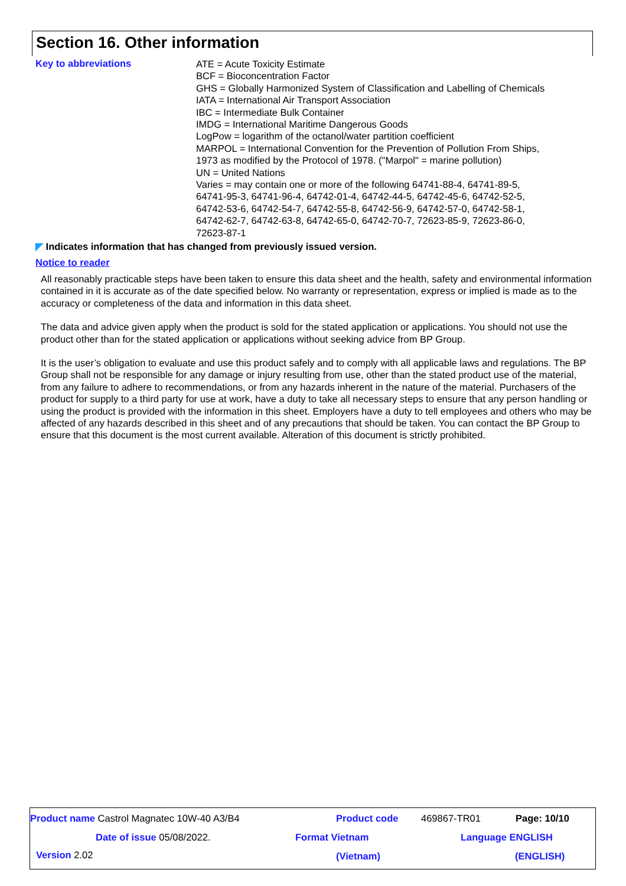Section 16. Other information
Key to abbreviations
ATE = Acute Toxicity Estimate
BCF = Bioconcentration Factor
GHS = Globally Harmonized System of Classification and Labelling of Chemicals
IATA = International Air Transport Association
IBC = Intermediate Bulk Container
IMDG = International Maritime Dangerous Goods
LogPow = logarithm of the octanol/water partition coefficient
MARPOL = International Convention for the Prevention of Pollution From Ships,
1973 as modified by the Protocol of 1978. ("Marpol" = marine pollution)
UN = United Nations
Varies = may contain one or more of the following 64741-88-4, 64741-89-5,
64741-95-3, 64741-96-4, 64742-01-4, 64742-44-5, 64742-45-6, 64742-52-5,
64742-53-6, 64742-54-7, 64742-55-8, 64742-56-9, 64742-57-0, 64742-58-1,
64742-62-7, 64742-63-8, 64742-65-0, 64742-70-7, 72623-85-9, 72623-86-0,
72623-87-1
◤ Indicates information that has changed from previously issued version.
Notice to reader
All reasonably practicable steps have been taken to ensure this data sheet and the health, safety and environmental information contained in it is accurate as of the date specified below. No warranty or representation, express or implied is made as to the accuracy or completeness of the data and information in this data sheet.
The data and advice given apply when the product is sold for the stated application or applications. You should not use the product other than for the stated application or applications without seeking advice from BP Group.
It is the user’s obligation to evaluate and use this product safely and to comply with all applicable laws and regulations. The BP Group shall not be responsible for any damage or injury resulting from use, other than the stated product use of the material, from any failure to adhere to recommendations, or from any hazards inherent in the nature of the material. Purchasers of the product for supply to a third party for use at work, have a duty to take all necessary steps to ensure that any person handling or using the product is provided with the information in this sheet. Employers have a duty to tell employees and others who may be affected of any hazards described in this sheet and of any precautions that should be taken. You can contact the BP Group to ensure that this document is the most current available. Alteration of this document is strictly prohibited.
Product name Castrol Magnatec 10W-40 A3/B4 Product code 469867-TR01 Page: 10/10
Date of issue 05/08/2022. Format Vietnam Language ENGLISH
Version 2.02 (Vietnam) (ENGLISH)